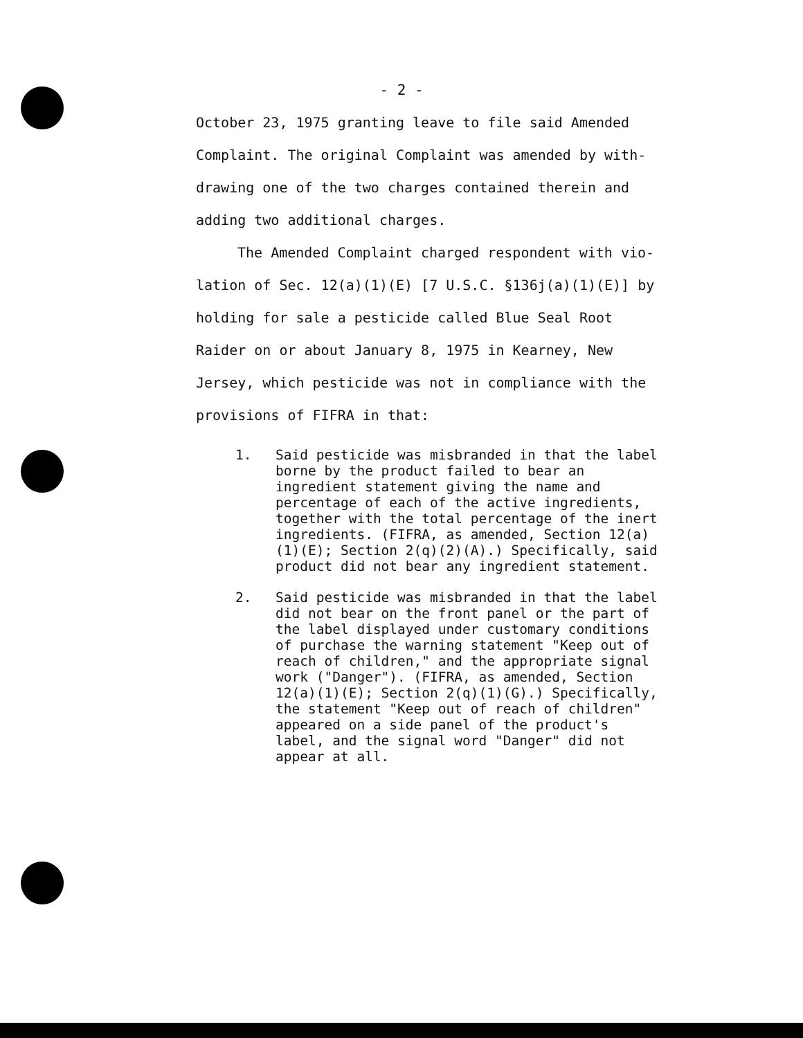- 2 -
October 23, 1975 granting leave to file said Amended Complaint. The original Complaint was amended by with- drawing one of the two charges contained therein and adding two additional charges.
The Amended Complaint charged respondent with vio- lation of Sec. 12(a)(1)(E) [7 U.S.C. §136j(a)(1)(E)] by holding for sale a pesticide called Blue Seal Root Raider on or about January 8, 1975 in Kearney, New Jersey, which pesticide was not in compliance with the provisions of FIFRA in that:
1. Said pesticide was misbranded in that the label borne by the product failed to bear an ingredient statement giving the name and percentage of each of the active ingredients, together with the total percentage of the inert ingredients. (FIFRA, as amended, Section 12(a)(1)(E); Section 2(q)(2)(A).) Specifically, said product did not bear any ingredient statement.
2. Said pesticide was misbranded in that the label did not bear on the front panel or the part of the label displayed under customary conditions of purchase the warning statement "Keep out of reach of children," and the appropriate signal work ("Danger"). (FIFRA, as amended, Section 12(a)(1)(E); Section 2(q)(1)(G).) Specifically, the statement "Keep out of reach of children" appeared on a side panel of the product's label, and the signal word "Danger" did not appear at all.